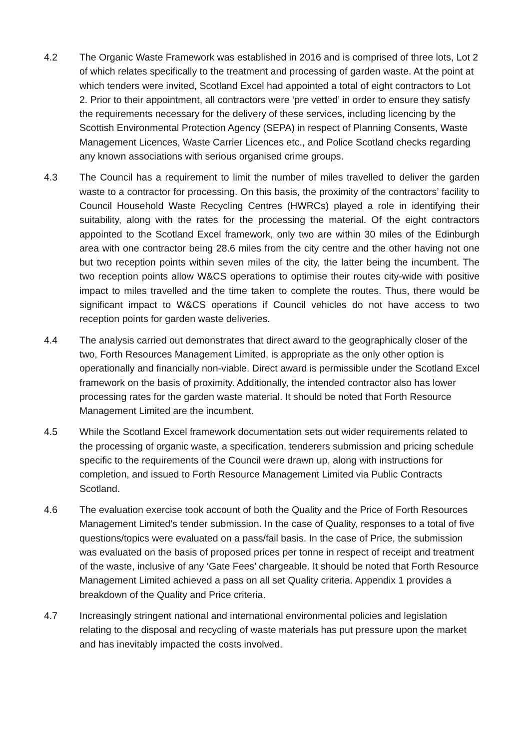4.2 The Organic Waste Framework was established in 2016 and is comprised of three lots, Lot 2 of which relates specifically to the treatment and processing of garden waste. At the point at which tenders were invited, Scotland Excel had appointed a total of eight contractors to Lot 2. Prior to their appointment, all contractors were ‘pre vetted’ in order to ensure they satisfy the requirements necessary for the delivery of these services, including licencing by the Scottish Environmental Protection Agency (SEPA) in respect of Planning Consents, Waste Management Licences, Waste Carrier Licences etc., and Police Scotland checks regarding any known associations with serious organised crime groups.
4.3 The Council has a requirement to limit the number of miles travelled to deliver the garden waste to a contractor for processing. On this basis, the proximity of the contractors’ facility to Council Household Waste Recycling Centres (HWRCs) played a role in identifying their suitability, along with the rates for the processing the material. Of the eight contractors appointed to the Scotland Excel framework, only two are within 30 miles of the Edinburgh area with one contractor being 28.6 miles from the city centre and the other having not one but two reception points within seven miles of the city, the latter being the incumbent. The two reception points allow W&CS operations to optimise their routes city-wide with positive impact to miles travelled and the time taken to complete the routes. Thus, there would be significant impact to W&CS operations if Council vehicles do not have access to two reception points for garden waste deliveries.
4.4 The analysis carried out demonstrates that direct award to the geographically closer of the two, Forth Resources Management Limited, is appropriate as the only other option is operationally and financially non-viable. Direct award is permissible under the Scotland Excel framework on the basis of proximity. Additionally, the intended contractor also has lower processing rates for the garden waste material. It should be noted that Forth Resource Management Limited are the incumbent.
4.5 While the Scotland Excel framework documentation sets out wider requirements related to the processing of organic waste, a specification, tenderers submission and pricing schedule specific to the requirements of the Council were drawn up, along with instructions for completion, and issued to Forth Resource Management Limited via Public Contracts Scotland.
4.6 The evaluation exercise took account of both the Quality and the Price of Forth Resources Management Limited’s tender submission. In the case of Quality, responses to a total of five questions/topics were evaluated on a pass/fail basis. In the case of Price, the submission was evaluated on the basis of proposed prices per tonne in respect of receipt and treatment of the waste, inclusive of any ‘Gate Fees’ chargeable. It should be noted that Forth Resource Management Limited achieved a pass on all set Quality criteria. Appendix 1 provides a breakdown of the Quality and Price criteria.
4.7 Increasingly stringent national and international environmental policies and legislation relating to the disposal and recycling of waste materials has put pressure upon the market and has inevitably impacted the costs involved.